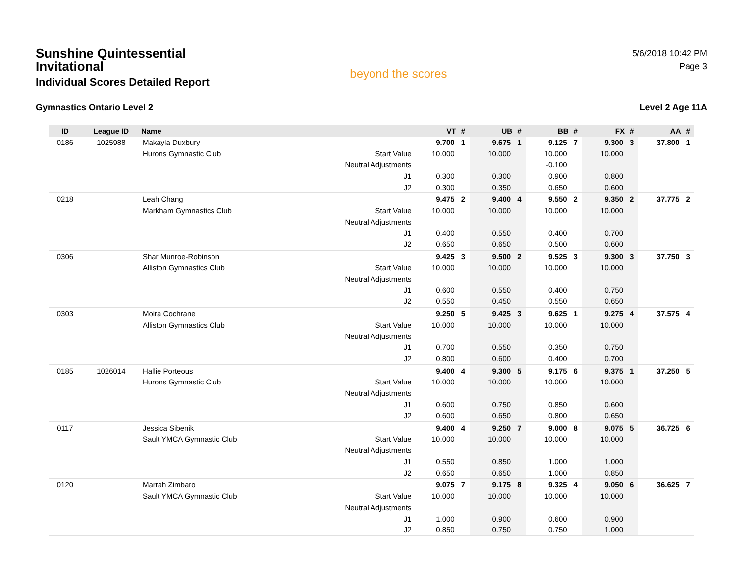Sunshine Quintessential Invitational
Individual Scores Detailed Report
beyond the scores
5/6/2018 10:42 PM
Page 3
Gymnastics Ontario Level 2 Level 2 Age 11A
| ID | League ID | Name | | VT | # | UB | # | BB | # | FX | # | AA | # |
| --- | --- | --- | --- | --- | --- | --- | --- | --- | --- | --- | --- | --- | --- |
| 0186 | 1025988 | Makayla Duxbury | | 9.700 | 1 | 9.675 | 1 | 9.125 | 7 | 9.300 | 3 | 37.800 | 1 |
| | | Hurons Gymnastic Club | Start Value | 10.000 | | 10.000 | | 10.000 | | 10.000 | | | |
| | | | Neutral Adjustments | | | | | -0.100 | | | | | |
| | | | J1 | 0.300 | | 0.300 | | 0.900 | | 0.800 | | | |
| | | | J2 | 0.300 | | 0.350 | | 0.650 | | 0.600 | | | |
| 0218 | | Leah Chang | | 9.475 | 2 | 9.400 | 4 | 9.550 | 2 | 9.350 | 2 | 37.775 | 2 |
| | | Markham Gymnastics Club | Start Value | 10.000 | | 10.000 | | 10.000 | | 10.000 | | | |
| | | | Neutral Adjustments | | | | | | | | | | |
| | | | J1 | 0.400 | | 0.550 | | 0.400 | | 0.700 | | | |
| | | | J2 | 0.650 | | 0.650 | | 0.500 | | 0.600 | | | |
| 0306 | | Shar Munroe-Robinson | | 9.425 | 3 | 9.500 | 2 | 9.525 | 3 | 9.300 | 3 | 37.750 | 3 |
| | | Alliston Gymnastics Club | Start Value | 10.000 | | 10.000 | | 10.000 | | 10.000 | | | |
| | | | Neutral Adjustments | | | | | | | | | | |
| | | | J1 | 0.600 | | 0.550 | | 0.400 | | 0.750 | | | |
| | | | J2 | 0.550 | | 0.450 | | 0.550 | | 0.650 | | | |
| 0303 | | Moira Cochrane | | 9.250 | 5 | 9.425 | 3 | 9.625 | 1 | 9.275 | 4 | 37.575 | 4 |
| | | Alliston Gymnastics Club | Start Value | 10.000 | | 10.000 | | 10.000 | | 10.000 | | | |
| | | | Neutral Adjustments | | | | | | | | | | |
| | | | J1 | 0.700 | | 0.550 | | 0.350 | | 0.750 | | | |
| | | | J2 | 0.800 | | 0.600 | | 0.400 | | 0.700 | | | |
| 0185 | 1026014 | Hallie Porteous | | 9.400 | 4 | 9.300 | 5 | 9.175 | 6 | 9.375 | 1 | 37.250 | 5 |
| | | Hurons Gymnastic Club | Start Value | 10.000 | | 10.000 | | 10.000 | | 10.000 | | | |
| | | | Neutral Adjustments | | | | | | | | | | |
| | | | J1 | 0.600 | | 0.750 | | 0.850 | | 0.600 | | | |
| | | | J2 | 0.600 | | 0.650 | | 0.800 | | 0.650 | | | |
| 0117 | | Jessica Sibenik | | 9.400 | 4 | 9.250 | 7 | 9.000 | 8 | 9.075 | 5 | 36.725 | 6 |
| | | Sault YMCA Gymnastic Club | Start Value | 10.000 | | 10.000 | | 10.000 | | 10.000 | | | |
| | | | Neutral Adjustments | | | | | | | | | | |
| | | | J1 | 0.550 | | 0.850 | | 1.000 | | 1.000 | | | |
| | | | J2 | 0.650 | | 0.650 | | 1.000 | | 0.850 | | | |
| 0120 | | Marrah Zimbaro | | 9.075 | 7 | 9.175 | 8 | 9.325 | 4 | 9.050 | 6 | 36.625 | 7 |
| | | Sault YMCA Gymnastic Club | Start Value | 10.000 | | 10.000 | | 10.000 | | 10.000 | | | |
| | | | Neutral Adjustments | | | | | | | | | | |
| | | | J1 | 1.000 | | 0.900 | | 0.600 | | 0.900 | | | |
| | | | J2 | 0.850 | | 0.750 | | 0.750 | | 1.000 | | | |